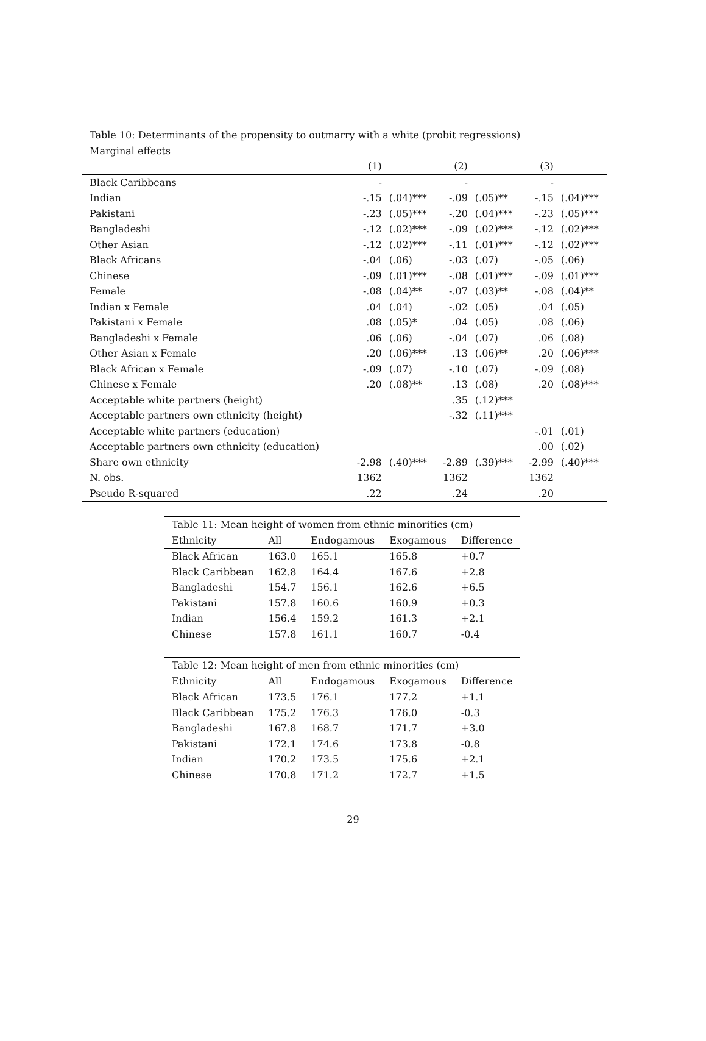| Table 10: Determinants of the propensity to outmarry with a white (probit regressions) | | | | | | |
| Marginal effects | | | | | | |
| | (1) | | (2) | | (3) | |
| Black Caribbeans | - | | - | | - | |
| Indian | -.15 | (.04)*** | -.09 | (.05)** | -.15 | (.04)*** |
| Pakistani | -.23 | (.05)*** | -.20 | (.04)*** | -.23 | (.05)*** |
| Bangladeshi | -.12 | (.02)*** | -.09 | (.02)*** | -.12 | (.02)*** |
| Other Asian | -.12 | (.02)*** | -.11 | (.01)*** | -.12 | (.02)*** |
| Black Africans | -.04 | (.06) | -.03 | (.07) | -.05 | (.06) |
| Chinese | -.09 | (.01)*** | -.08 | (.01)*** | -.09 | (.01)*** |
| Female | -.08 | (.04)** | -.07 | (.03)** | -.08 | (.04)** |
| Indian x Female | .04 | (.04) | -.02 | (.05) | .04 | (.05) |
| Pakistani x Female | .08 | (.05)* | .04 | (.05) | .08 | (.06) |
| Bangladeshi x Female | .06 | (.06) | -.04 | (.07) | .06 | (.08) |
| Other Asian x Female | .20 | (.06)*** | .13 | (.06)** | .20 | (.06)*** |
| Black African x Female | -.09 | (.07) | -.10 | (.07) | -.09 | (.08) |
| Chinese x Female | .20 | (.08)** | .13 | (.08) | .20 | (.08)*** |
| Acceptable white partners (height) | | | .35 | (.12)*** | | |
| Acceptable partners own ethnicity (height) | | | -.32 | (.11)*** | | |
| Acceptable white partners (education) | | | | | -.01 | (.01) |
| Acceptable partners own ethnicity (education) | | | | | .00 | (.02) |
| Share own ethnicity | -2.98 | (.40)*** | -2.89 | (.39)*** | -2.99 | (.40)*** |
| N. obs. | 1362 | | 1362 | | 1362 | |
| Pseudo R-squared | .22 | | .24 | | .20 | |
| Table 11: Mean height of women from ethnic minorities (cm) | | | | |
| Ethnicity | All | Endogamous | Exogamous | Difference |
| Black African | 163.0 | 165.1 | 165.8 | +0.7 |
| Black Caribbean | 162.8 | 164.4 | 167.6 | +2.8 |
| Bangladeshi | 154.7 | 156.1 | 162.6 | +6.5 |
| Pakistani | 157.8 | 160.6 | 160.9 | +0.3 |
| Indian | 156.4 | 159.2 | 161.3 | +2.1 |
| Chinese | 157.8 | 161.1 | 160.7 | -0.4 |
| Table 12: Mean height of men from ethnic minorities (cm) | | | | |
| Ethnicity | All | Endogamous | Exogamous | Difference |
| Black African | 173.5 | 176.1 | 177.2 | +1.1 |
| Black Caribbean | 175.2 | 176.3 | 176.0 | -0.3 |
| Bangladeshi | 167.8 | 168.7 | 171.7 | +3.0 |
| Pakistani | 172.1 | 174.6 | 173.8 | -0.8 |
| Indian | 170.2 | 173.5 | 175.6 | +2.1 |
| Chinese | 170.8 | 171.2 | 172.7 | +1.5 |
29